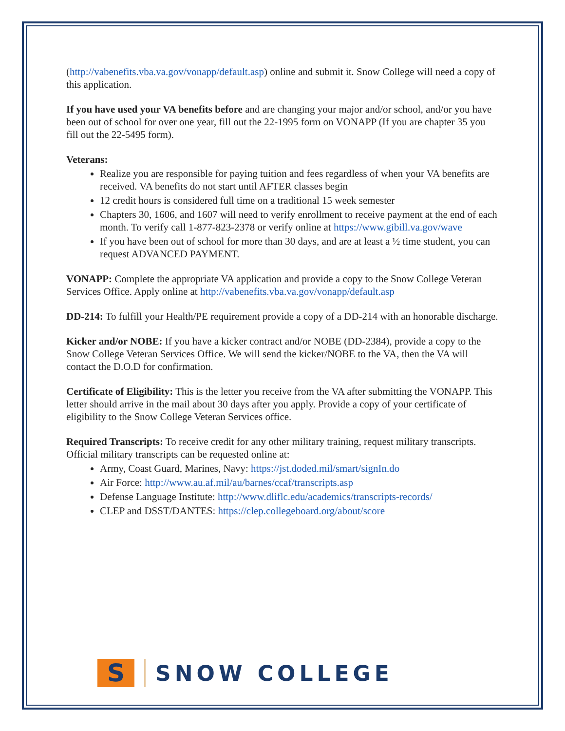(http://vabenefits.vba.va.gov/vonapp/default.asp) online and submit it. Snow College will need a copy of this application.
If you have used your VA benefits before and are changing your major and/or school, and/or you have been out of school for over one year, fill out the 22-1995 form on VONAPP (If you are chapter 35 you fill out the 22-5495 form).
Veterans:
Realize you are responsible for paying tuition and fees regardless of when your VA benefits are received. VA benefits do not start until AFTER classes begin
12 credit hours is considered full time on a traditional 15 week semester
Chapters 30, 1606, and 1607 will need to verify enrollment to receive payment at the end of each month. To verify call 1-877-823-2378 or verify online at https://www.gibill.va.gov/wave
If you have been out of school for more than 30 days, and are at least a ½ time student, you can request ADVANCED PAYMENT.
VONAPP: Complete the appropriate VA application and provide a copy to the Snow College Veteran Services Office. Apply online at http://vabenefits.vba.va.gov/vonapp/default.asp
DD-214: To fulfill your Health/PE requirement provide a copy of a DD-214 with an honorable discharge.
Kicker and/or NOBE: If you have a kicker contract and/or NOBE (DD-2384), provide a copy to the Snow College Veteran Services Office. We will send the kicker/NOBE to the VA, then the VA will contact the D.O.D for confirmation.
Certificate of Eligibility: This is the letter you receive from the VA after submitting the VONAPP. This letter should arrive in the mail about 30 days after you apply. Provide a copy of your certificate of eligibility to the Snow College Veteran Services office.
Required Transcripts: To receive credit for any other military training, request military transcripts. Official military transcripts can be requested online at:
Army, Coast Guard, Marines, Navy: https://jst.doded.mil/smart/signIn.do
Air Force: http://www.au.af.mil/au/barnes/ccaf/transcripts.asp
Defense Language Institute: http://www.dliflc.edu/academics/transcripts-records/
CLEP and DSST/DANTES: https://clep.collegeboard.org/about/score
S
SNOW COLLEGE